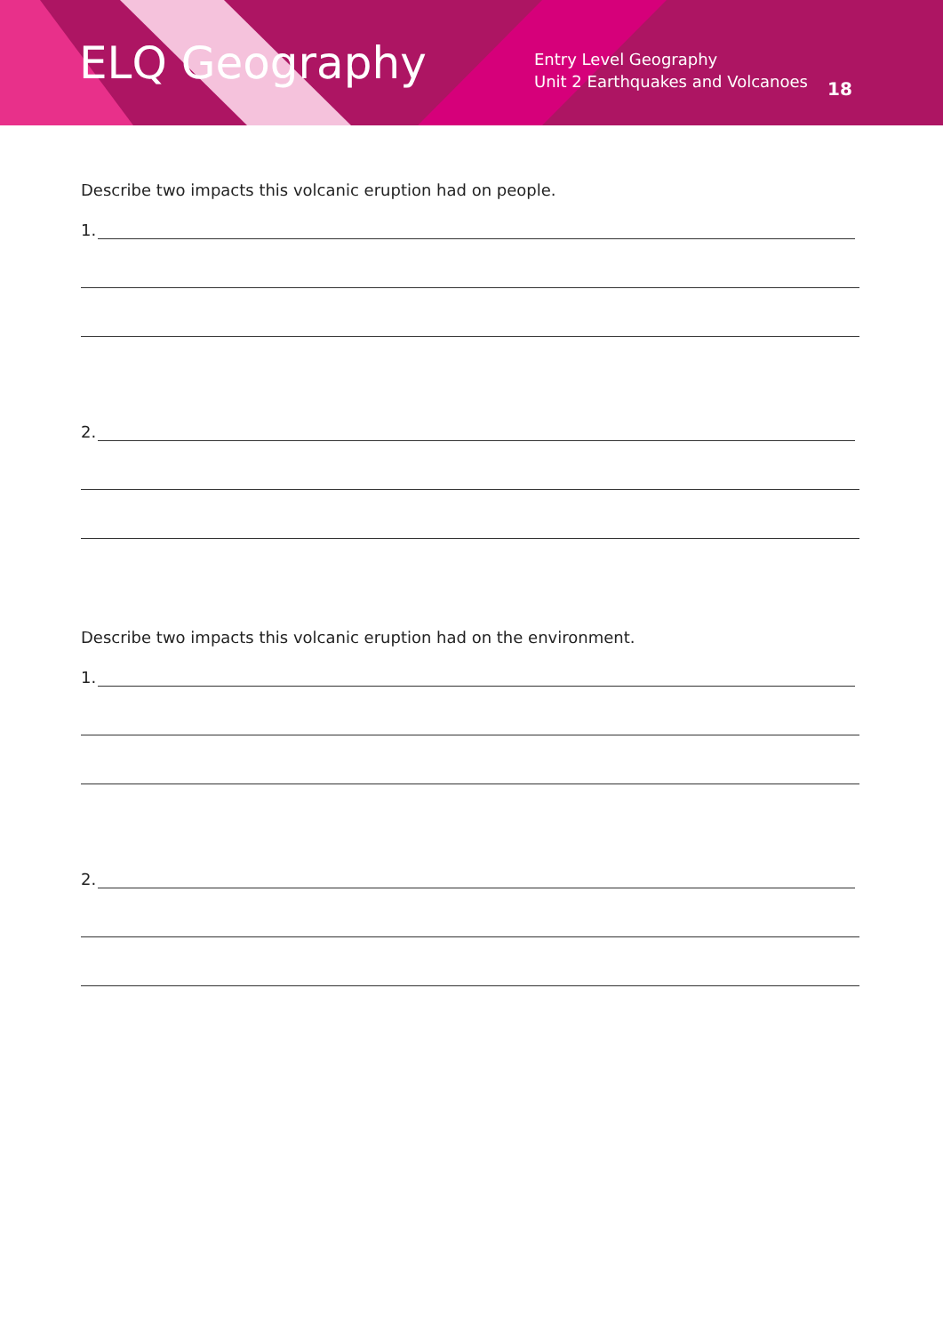ELQ Geography
Entry Level Geography
Unit 2 Earthquakes and Volcanoes
18
Describe two impacts this volcanic eruption had on people.
1.
2.
Describe two impacts this volcanic eruption had on the environment.
1.
2.